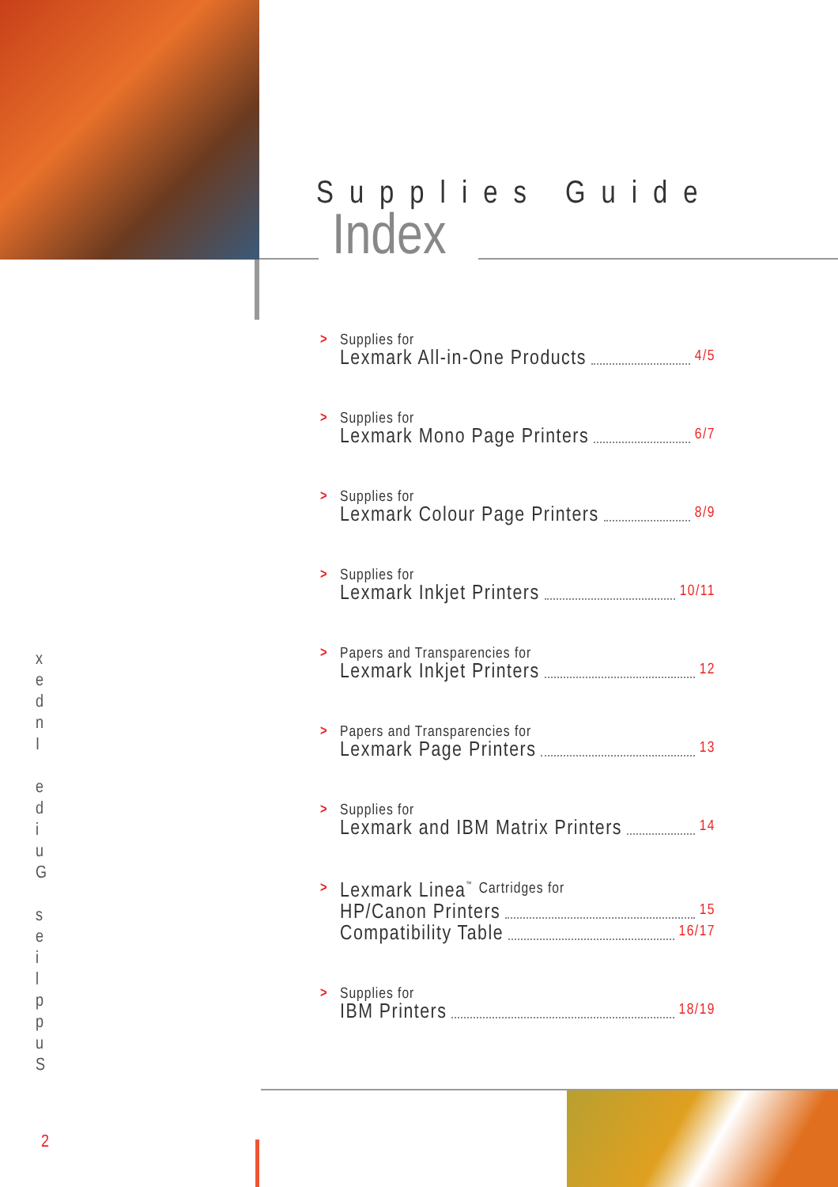Supplies Guide
Index
Supplies for
Lexmark All-in-One Products 4/5
Supplies for
Lexmark Mono Page Printers 6/7
Supplies for
Lexmark Colour Page Printers 8/9
Supplies for
Lexmark Inkjet Printers 10/11
Papers and Transparencies for
Lexmark Inkjet Printers 12
Papers and Transparencies for
Lexmark Page Printers 13
Supplies for
Lexmark and IBM Matrix Printers 14
Lexmark Linea<sup>™</sup> Cartridges for
HP/Canon Printers 15
Compatibility Table 16/17
Supplies for
IBM Printers 18/19
x
e
d
n
I
e
d
i
u
G
s
e
i
l
p
p
u
S
2